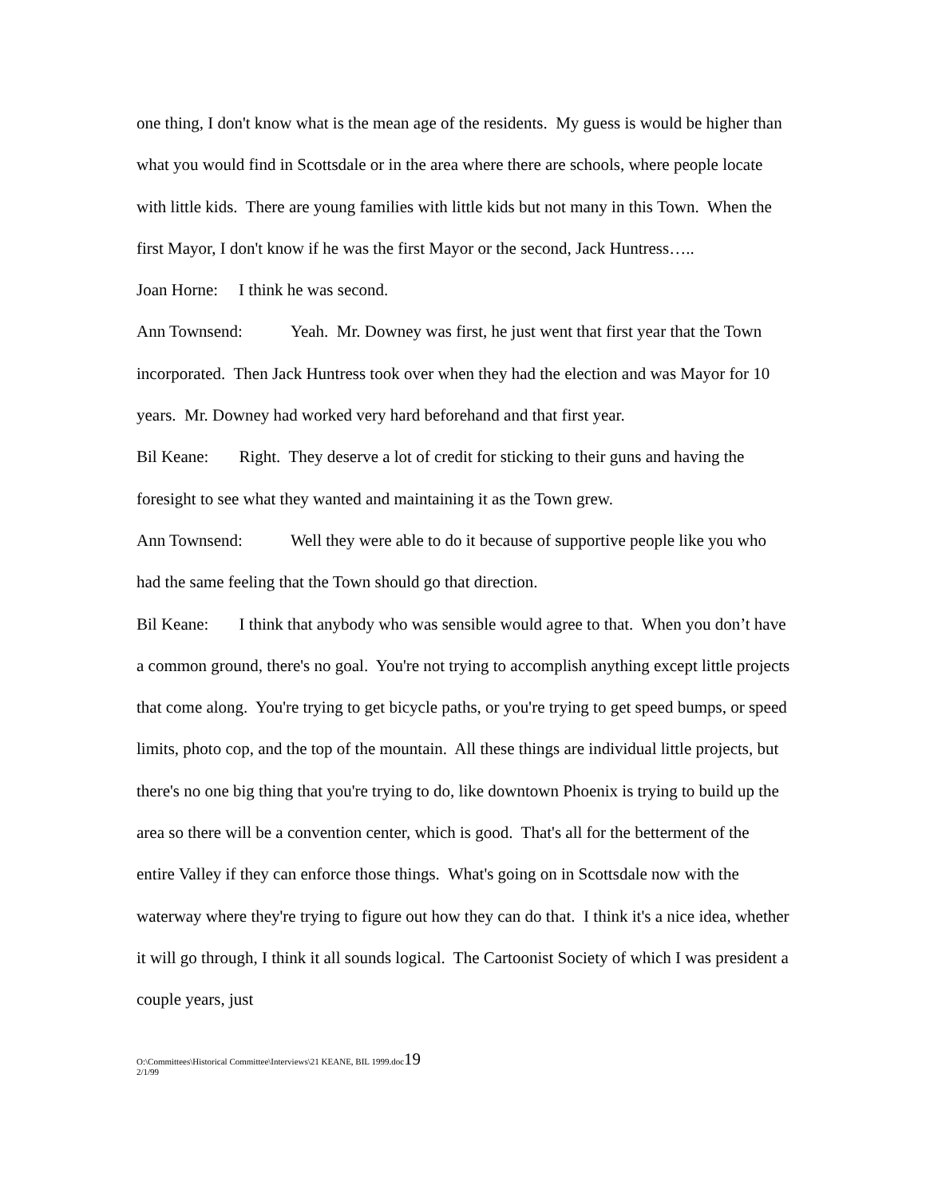one thing, I don't know what is the mean age of the residents. My guess is would be higher than what you would find in Scottsdale or in the area where there are schools, where people locate with little kids. There are young families with little kids but not many in this Town. When the first Mayor, I don't know if he was the first Mayor or the second, Jack Huntress…..
Joan Horne: I think he was second.
Ann Townsend: Yeah. Mr. Downey was first, he just went that first year that the Town incorporated. Then Jack Huntress took over when they had the election and was Mayor for 10 years. Mr. Downey had worked very hard beforehand and that first year.
Bil Keane: Right. They deserve a lot of credit for sticking to their guns and having the foresight to see what they wanted and maintaining it as the Town grew.
Ann Townsend: Well they were able to do it because of supportive people like you who had the same feeling that the Town should go that direction.
Bil Keane: I think that anybody who was sensible would agree to that. When you don’t have a common ground, there's no goal. You're not trying to accomplish anything except little projects that come along. You're trying to get bicycle paths, or you're trying to get speed bumps, or speed limits, photo cop, and the top of the mountain. All these things are individual little projects, but there's no one big thing that you're trying to do, like downtown Phoenix is trying to build up the area so there will be a convention center, which is good. That's all for the betterment of the entire Valley if they can enforce those things. What's going on in Scottsdale now with the waterway where they're trying to figure out how they can do that. I think it's a nice idea, whether it will go through, I think it all sounds logical. The Cartoonist Society of which I was president a couple years, just
O:\Committees\Historical Committee\Interviews\21 KEANE, BIL 1999.doc19
2/1/99